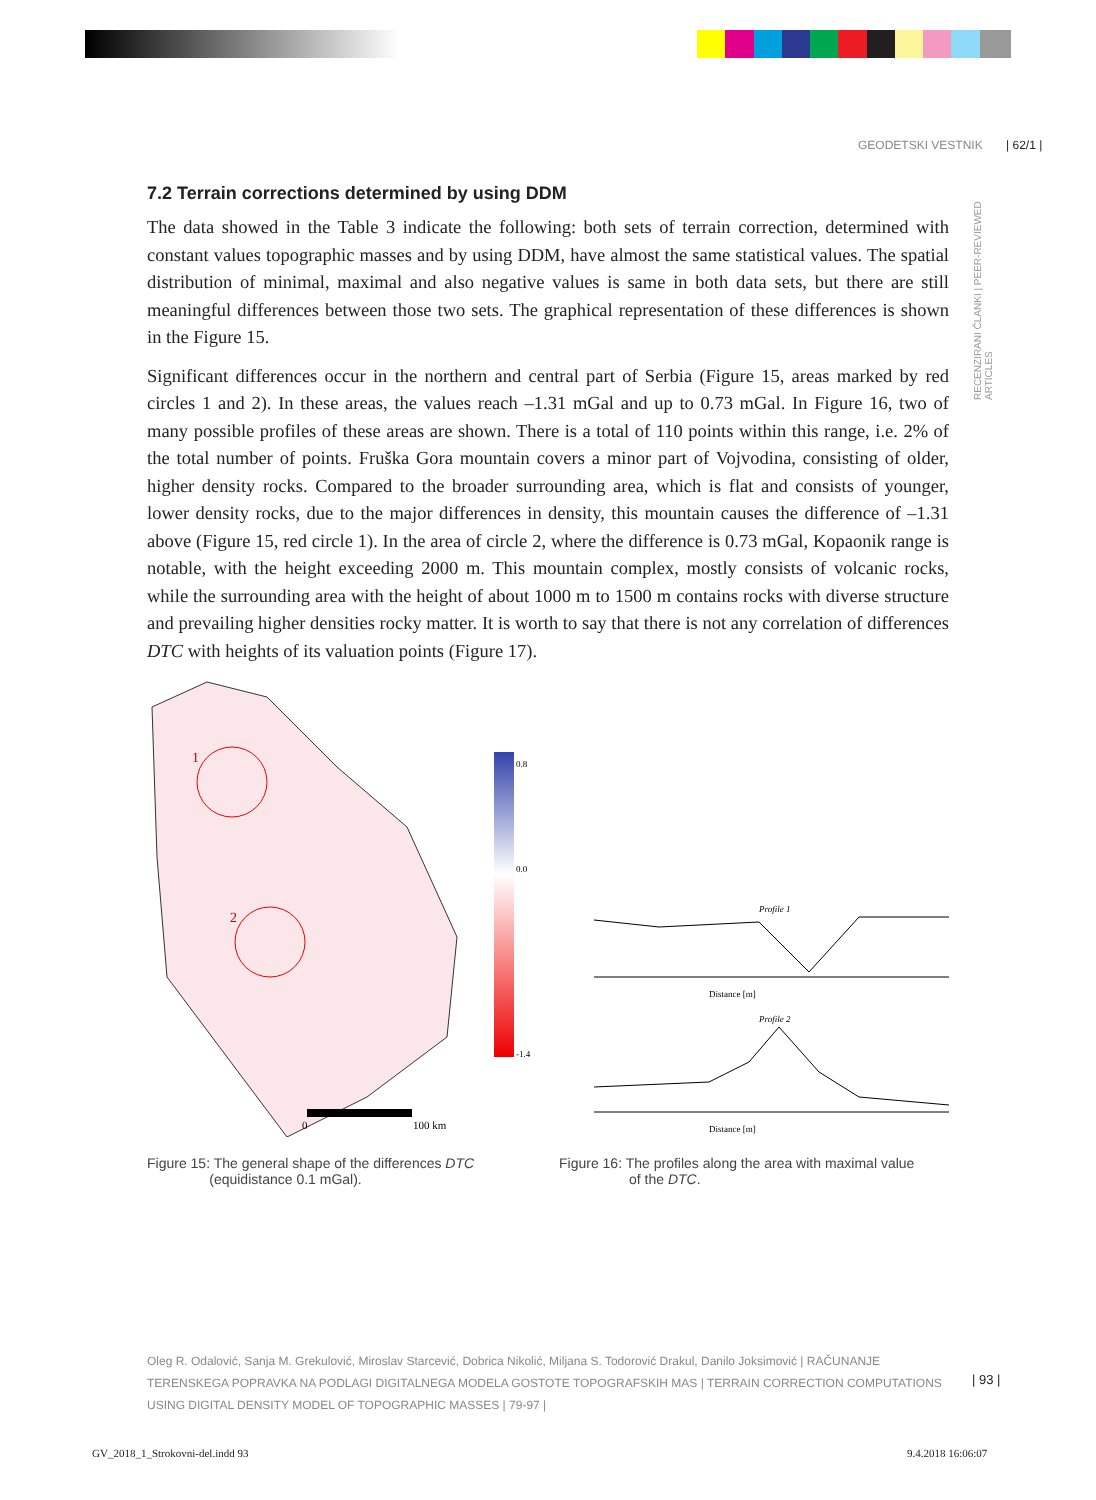GEODETSKI VESTNIK | 62/1 |
RECENZIRANI ČLANKI | PEER-REVIEWED ARTICLES
7.2 Terrain corrections determined by using DDM
The data showed in the Table 3 indicate the following: both sets of terrain correction, determined with constant values topographic masses and by using DDM, have almost the same statistical values. The spatial distribution of minimal, maximal and also negative values is same in both data sets, but there are still meaningful differences between those two sets. The graphical representation of these differences is shown in the Figure 15.
Significant differences occur in the northern and central part of Serbia (Figure 15, areas marked by red circles 1 and 2). In these areas, the values reach –1.31 mGal and up to 0.73 mGal. In Figure 16, two of many possible profiles of these areas are shown. There is a total of 110 points within this range, i.e. 2% of the total number of points. Fruška Gora mountain covers a minor part of Vojvodina, consisting of older, higher density rocks. Compared to the broader surrounding area, which is flat and consists of younger, lower density rocks, due to the major differences in density, this mountain causes the difference of –1.31 above (Figure 15, red circle 1). In the area of circle 2, where the difference is 0.73 mGal, Kopaonik range is notable, with the height exceeding 2000 m. This mountain complex, mostly consists of volcanic rocks, while the surrounding area with the height of about 1000 m to 1500 m contains rocks with diverse structure and prevailing higher densities rocky matter. It is worth to say that there is not any correlation of differences DTC with heights of its valuation points (Figure 17).
1
2
0.8
0.0
-1.4
0
100 km
Figure 15: The general shape of the differences DTC
(equidistance 0.1 mGal).
Profile 1
Distance [m]
Profile 2
Distance [m]
Figure 16: The profiles along the area with maximal value
of the DTC.
Oleg R. Odalović, Sanja M. Grekulović, Miroslav Starcević, Dobrica Nikolić, Miljana S. Todorović Drakul, Danilo Joksimović | RAČUNANJE TERENSKEGA POPRAVKA NA PODLAGI DIGITALNEGA MODELA GOSTOTE TOPOGRAFSKIH MAS | TERRAIN CORRECTION COMPUTATIONS USING DIGITAL DENSITY MODEL OF TOPOGRAPHIC MASSES | 79-97 |
| 93 |
GV_2018_1_Strokovni-del.indd 93
9.4.2018 16:06:07